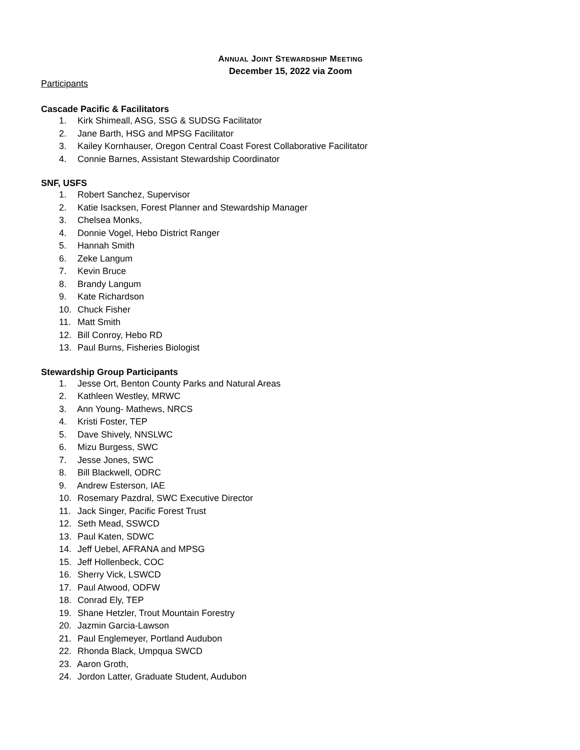ANNUAL JOINT STEWARDSHIP MEETING
December 15, 2022 via Zoom
Participants
Cascade Pacific & Facilitators
1. Kirk Shimeall, ASG, SSG & SUDSG Facilitator
2. Jane Barth, HSG and MPSG Facilitator
3. Kailey Kornhauser, Oregon Central Coast Forest Collaborative Facilitator
4. Connie Barnes, Assistant Stewardship Coordinator
SNF, USFS
1. Robert Sanchez, Supervisor
2. Katie Isacksen, Forest Planner and Stewardship Manager
3. Chelsea Monks,
4. Donnie Vogel, Hebo District Ranger
5. Hannah Smith
6. Zeke Langum
7. Kevin Bruce
8. Brandy Langum
9. Kate Richardson
10. Chuck Fisher
11. Matt Smith
12. Bill Conroy, Hebo RD
13. Paul Burns, Fisheries Biologist
Stewardship Group Participants
1. Jesse Ort, Benton County Parks and Natural Areas
2. Kathleen Westley, MRWC
3. Ann Young- Mathews, NRCS
4. Kristi Foster, TEP
5. Dave Shively, NNSLWC
6. Mizu Burgess, SWC
7. Jesse Jones, SWC
8. Bill Blackwell, ODRC
9. Andrew Esterson, IAE
10. Rosemary Pazdral, SWC Executive Director
11. Jack Singer, Pacific Forest Trust
12. Seth Mead, SSWCD
13. Paul Katen, SDWC
14. Jeff Uebel, AFRANA and MPSG
15. Jeff Hollenbeck, COC
16. Sherry Vick, LSWCD
17. Paul Atwood, ODFW
18. Conrad Ely, TEP
19. Shane Hetzler, Trout Mountain Forestry
20. Jazmin Garcia-Lawson
21. Paul Englemeyer, Portland Audubon
22. Rhonda Black, Umpqua SWCD
23. Aaron Groth,
24. Jordon Latter, Graduate Student, Audubon